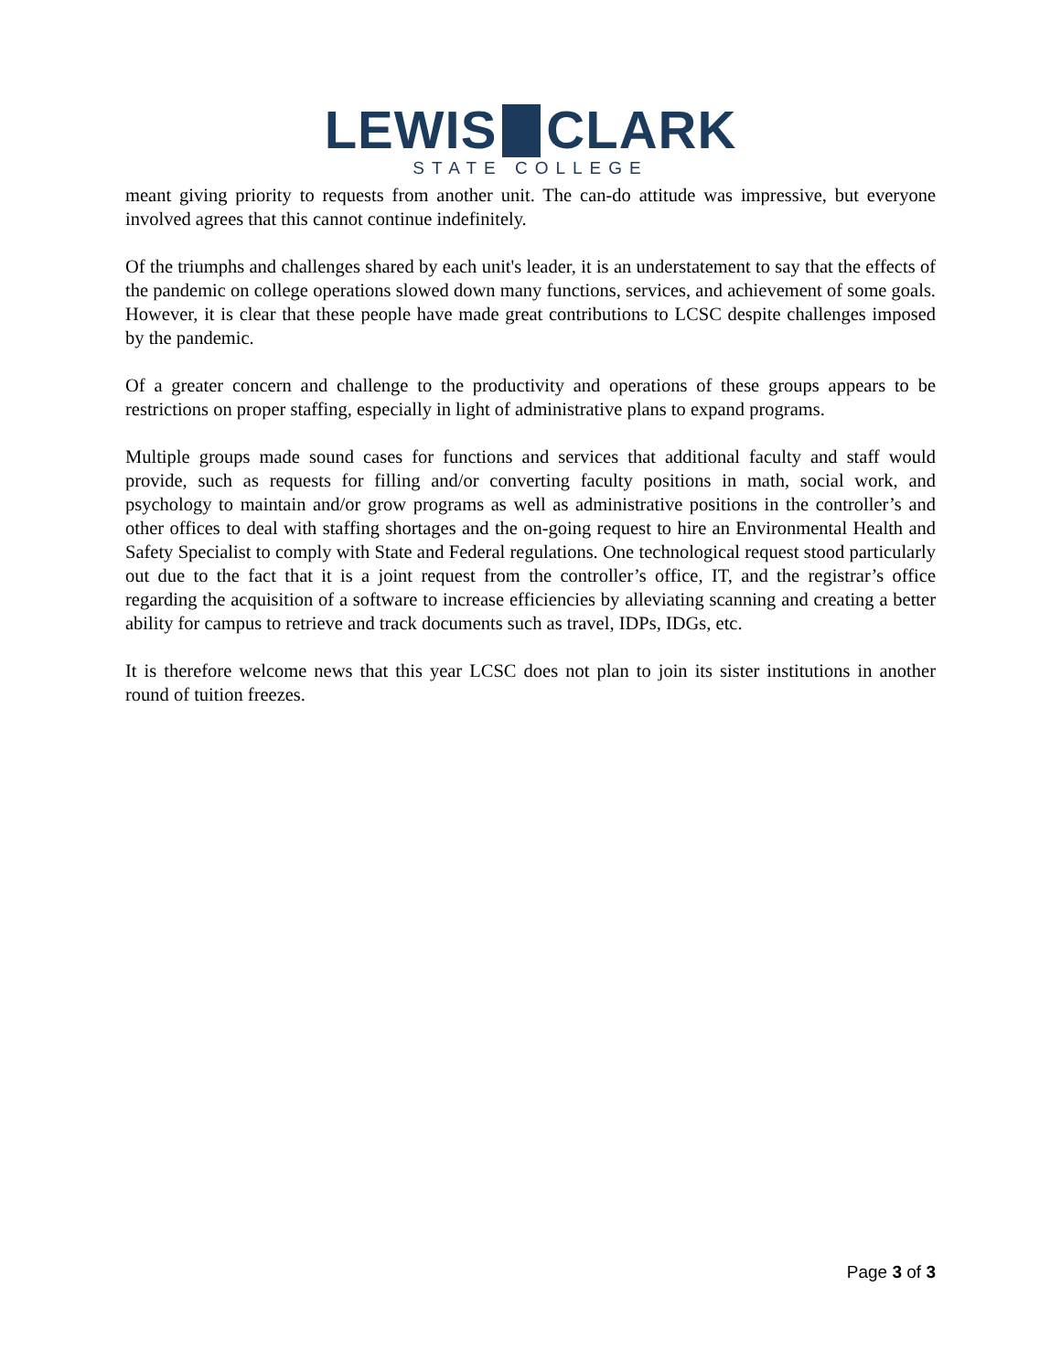LEWIS CLARK
STATE COLLEGE
meant giving priority to requests from another unit. The can-do attitude was impressive, but everyone involved agrees that this cannot continue indefinitely.
Of the triumphs and challenges shared by each unit's leader, it is an understatement to say that the effects of the pandemic on college operations slowed down many functions, services, and achievement of some goals. However, it is clear that these people have made great contributions to LCSC despite challenges imposed by the pandemic.
Of a greater concern and challenge to the productivity and operations of these groups appears to be restrictions on proper staffing, especially in light of administrative plans to expand programs.
Multiple groups made sound cases for functions and services that additional faculty and staff would provide, such as requests for filling and/or converting faculty positions in math, social work, and psychology to maintain and/or grow programs as well as administrative positions in the controller’s and other offices to deal with staffing shortages and the on-going request to hire an Environmental Health and Safety Specialist to comply with State and Federal regulations. One technological request stood particularly out due to the fact that it is a joint request from the controller’s office, IT, and the registrar’s office regarding the acquisition of a software to increase efficiencies by alleviating scanning and creating a better ability for campus to retrieve and track documents such as travel, IDPs, IDGs, etc.
It is therefore welcome news that this year LCSC does not plan to join its sister institutions in another round of tuition freezes.
Page 3 of 3